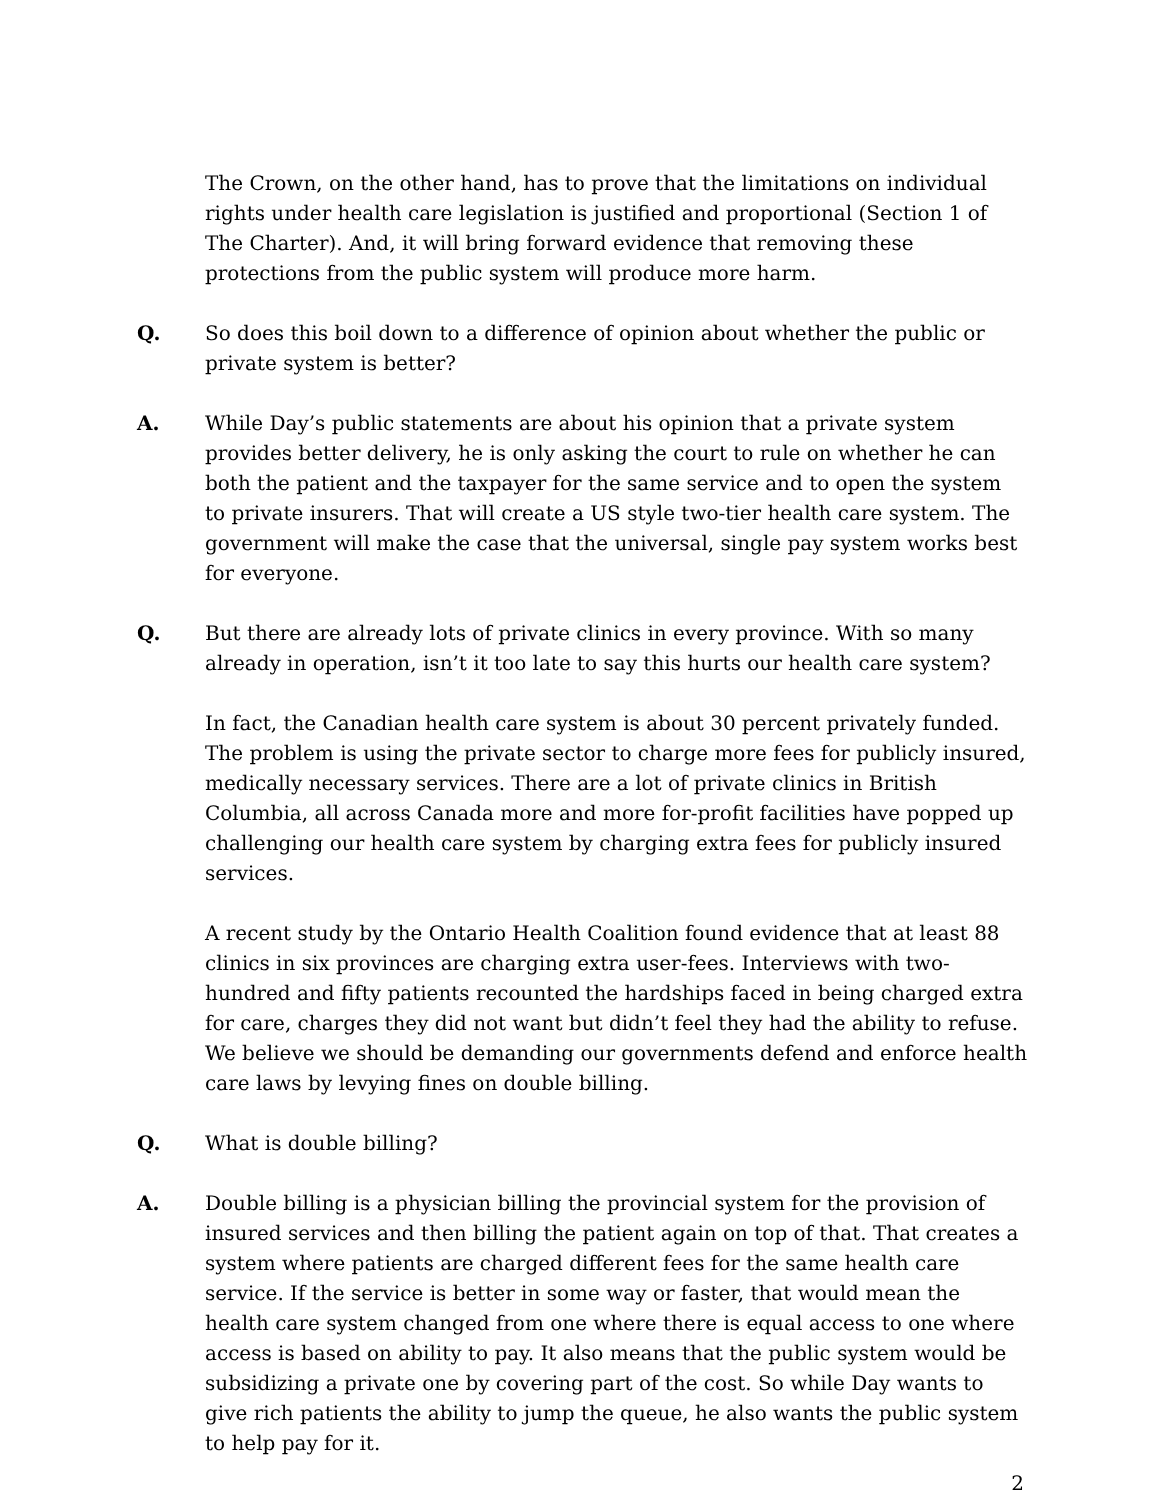The Crown, on the other hand, has to prove that the limitations on individual rights under health care legislation is justified and proportional (Section 1 of The Charter). And, it will bring forward evidence that removing these protections from the public system will produce more harm.
Q. So does this boil down to a difference of opinion about whether the public or private system is better?
A. While Day’s public statements are about his opinion that a private system provides better delivery, he is only asking the court to rule on whether he can both the patient and the taxpayer for the same service and to open the system to private insurers. That will create a US style two-tier health care system. The government will make the case that the universal, single pay system works best for everyone.
Q. But there are already lots of private clinics in every province. With so many already in operation, isn’t it too late to say this hurts our health care system?
In fact, the Canadian health care system is about 30 percent privately funded. The problem is using the private sector to charge more fees for publicly insured, medically necessary services. There are a lot of private clinics in British Columbia, all across Canada more and more for-profit facilities have popped up challenging our health care system by charging extra fees for publicly insured services.
A recent study by the Ontario Health Coalition found evidence that at least 88 clinics in six provinces are charging extra user-fees. Interviews with two-hundred and fifty patients recounted the hardships faced in being charged extra for care, charges they did not want but didn’t feel they had the ability to refuse. We believe we should be demanding our governments defend and enforce health care laws by levying fines on double billing.
Q. What is double billing?
A. Double billing is a physician billing the provincial system for the provision of insured services and then billing the patient again on top of that. That creates a system where patients are charged different fees for the same health care service. If the service is better in some way or faster, that would mean the health care system changed from one where there is equal access to one where access is based on ability to pay. It also means that the public system would be subsidizing a private one by covering part of the cost. So while Day wants to give rich patients the ability to jump the queue, he also wants the public system to help pay for it.
2